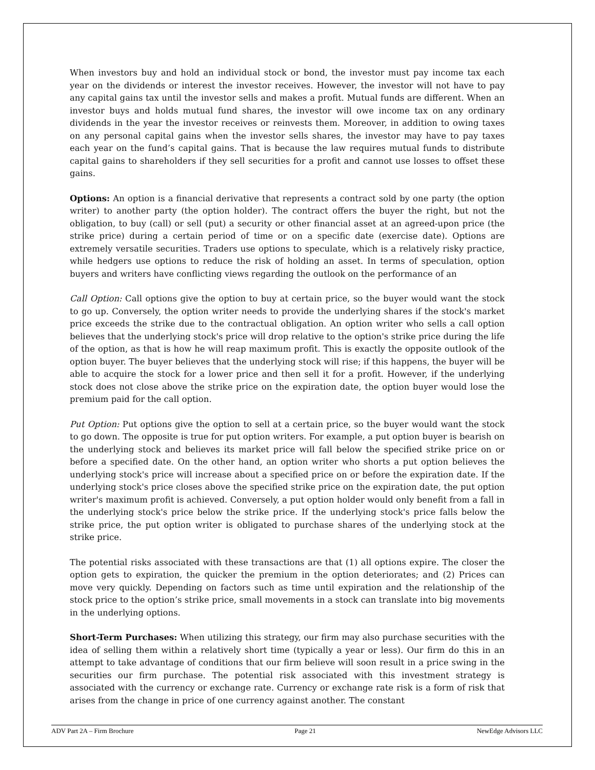When investors buy and hold an individual stock or bond, the investor must pay income tax each year on the dividends or interest the investor receives. However, the investor will not have to pay any capital gains tax until the investor sells and makes a profit. Mutual funds are different. When an investor buys and holds mutual fund shares, the investor will owe income tax on any ordinary dividends in the year the investor receives or reinvests them. Moreover, in addition to owing taxes on any personal capital gains when the investor sells shares, the investor may have to pay taxes each year on the fund’s capital gains. That is because the law requires mutual funds to distribute capital gains to shareholders if they sell securities for a profit and cannot use losses to offset these gains.
Options: An option is a financial derivative that represents a contract sold by one party (the option writer) to another party (the option holder). The contract offers the buyer the right, but not the obligation, to buy (call) or sell (put) a security or other financial asset at an agreed-upon price (the strike price) during a certain period of time or on a specific date (exercise date). Options are extremely versatile securities. Traders use options to speculate, which is a relatively risky practice, while hedgers use options to reduce the risk of holding an asset. In terms of speculation, option buyers and writers have conflicting views regarding the outlook on the performance of an
Call Option: Call options give the option to buy at certain price, so the buyer would want the stock to go up. Conversely, the option writer needs to provide the underlying shares if the stock's market price exceeds the strike due to the contractual obligation. An option writer who sells a call option believes that the underlying stock's price will drop relative to the option's strike price during the life of the option, as that is how he will reap maximum profit. This is exactly the opposite outlook of the option buyer. The buyer believes that the underlying stock will rise; if this happens, the buyer will be able to acquire the stock for a lower price and then sell it for a profit. However, if the underlying stock does not close above the strike price on the expiration date, the option buyer would lose the premium paid for the call option.
Put Option: Put options give the option to sell at a certain price, so the buyer would want the stock to go down. The opposite is true for put option writers. For example, a put option buyer is bearish on the underlying stock and believes its market price will fall below the specified strike price on or before a specified date. On the other hand, an option writer who shorts a put option believes the underlying stock's price will increase about a specified price on or before the expiration date. If the underlying stock's price closes above the specified strike price on the expiration date, the put option writer's maximum profit is achieved. Conversely, a put option holder would only benefit from a fall in the underlying stock's price below the strike price. If the underlying stock's price falls below the strike price, the put option writer is obligated to purchase shares of the underlying stock at the strike price.
The potential risks associated with these transactions are that (1) all options expire. The closer the option gets to expiration, the quicker the premium in the option deteriorates; and (2) Prices can move very quickly. Depending on factors such as time until expiration and the relationship of the stock price to the option’s strike price, small movements in a stock can translate into big movements in the underlying options.
Short-Term Purchases: When utilizing this strategy, our firm may also purchase securities with the idea of selling them within a relatively short time (typically a year or less). Our firm do this in an attempt to take advantage of conditions that our firm believe will soon result in a price swing in the securities our firm purchase. The potential risk associated with this investment strategy is associated with the currency or exchange rate. Currency or exchange rate risk is a form of risk that arises from the change in price of one currency against another. The constant
ADV Part 2A – Firm Brochure Page 21 NewEdge Advisors LLC